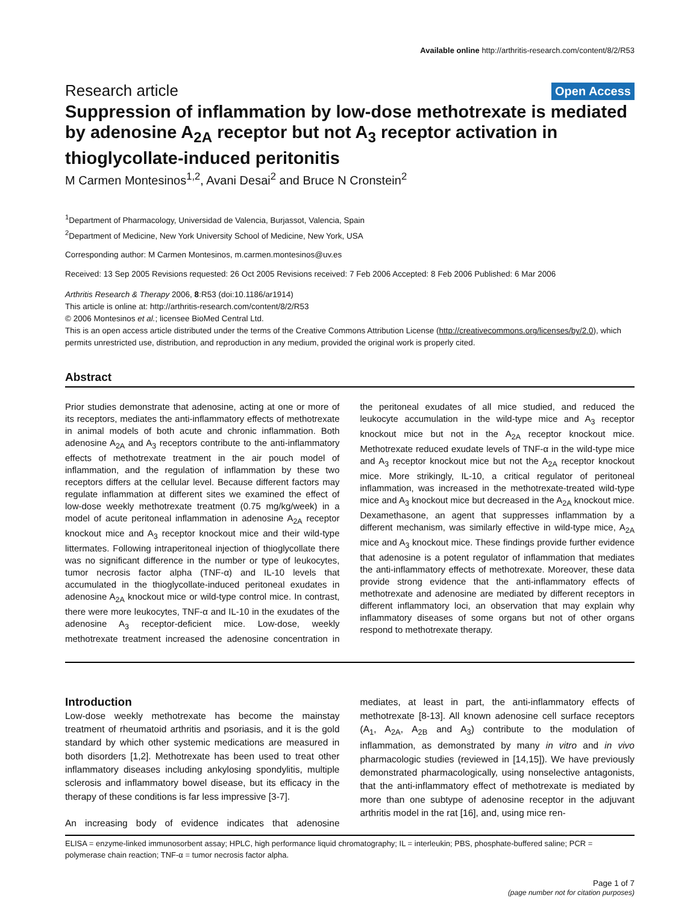Available online http://arthritis-research.com/content/8/2/R53
Research article Open Access
Suppression of inflammation by low-dose methotrexate is mediated by adenosine A<sub>2A</sub> receptor but not A<sub>3</sub> receptor activation in thioglycollate-induced peritonitis
M Carmen Montesinos<sup>1,2</sup>, Avani Desai<sup>2</sup> and Bruce N Cronstein<sup>2</sup>
<sup>1</sup> Department of Pharmacology, Universidad de Valencia, Burjassot, Valencia, Spain
<sup>2</sup> Department of Medicine, New York University School of Medicine, New York, USA
Corresponding author: M Carmen Montesinos, m.carmen.montesinos@uv.es
Received: 13 Sep 2005 Revisions requested: 26 Oct 2005 Revisions received: 7 Feb 2006 Accepted: 8 Feb 2006 Published: 6 Mar 2006
Arthritis Research & Therapy 2006, 8:R53 (doi:10.1186/ar1914)
This article is online at: http://arthritis-research.com/content/8/2/R53
© 2006 Montesinos et al.; licensee BioMed Central Ltd.
This is an open access article distributed under the terms of the Creative Commons Attribution License (http://creativecommons.org/licenses/by/2.0), which permits unrestricted use, distribution, and reproduction in any medium, provided the original work is properly cited.
Abstract
Prior studies demonstrate that adenosine, acting at one or more of its receptors, mediates the anti-inflammatory effects of methotrexate in animal models of both acute and chronic inflammation. Both adenosine A<sub>2A</sub> and A<sub>3</sub> receptors contribute to the anti-inflammatory effects of methotrexate treatment in the air pouch model of inflammation, and the regulation of inflammation by these two receptors differs at the cellular level. Because different factors may regulate inflammation at different sites we examined the effect of low-dose weekly methotrexate treatment (0.75 mg/kg/week) in a model of acute peritoneal inflammation in adenosine A<sub>2A</sub> receptor knockout mice and A<sub>3</sub> receptor knockout mice and their wild-type littermates. Following intraperitoneal injection of thioglycollate there was no significant difference in the number or type of leukocytes, tumor necrosis factor alpha (TNF-α) and IL-10 levels that accumulated in the thioglycollate-induced peritoneal exudates in adenosine A<sub>2A</sub> knockout mice or wild-type control mice. In contrast, there were more leukocytes, TNF-α and IL-10 in the exudates of the adenosine A<sub>3</sub> receptor-deficient mice. Low-dose, weekly methotrexate treatment increased the adenosine concentration in the peritoneal exudates of all mice studied, and reduced the leukocyte accumulation in the wild-type mice and A<sub>3</sub> receptor knockout mice but not in the A<sub>2A</sub> receptor knockout mice. Methotrexate reduced exudate levels of TNF-α in the wild-type mice and A<sub>3</sub> receptor knockout mice but not the A<sub>2A</sub> receptor knockout mice. More strikingly, IL-10, a critical regulator of peritoneal inflammation, was increased in the methotrexate-treated wild-type mice and A<sub>3</sub> knockout mice but decreased in the A<sub>2A</sub> knockout mice. Dexamethasone, an agent that suppresses inflammation by a different mechanism, was similarly effective in wild-type mice, A<sub>2A</sub> mice and A<sub>3</sub> knockout mice. These findings provide further evidence that adenosine is a potent regulator of inflammation that mediates the anti-inflammatory effects of methotrexate. Moreover, these data provide strong evidence that the anti-inflammatory effects of methotrexate and adenosine are mediated by different receptors in different inflammatory loci, an observation that may explain why inflammatory diseases of some organs but not of other organs respond to methotrexate therapy.
Introduction
Low-dose weekly methotrexate has become the mainstay treatment of rheumatoid arthritis and psoriasis, and it is the gold standard by which other systemic medications are measured in both disorders [1,2]. Methotrexate has been used to treat other inflammatory diseases including ankylosing spondylitis, multiple sclerosis and inflammatory bowel disease, but its efficacy in the therapy of these conditions is far less impressive [3-7].
An increasing body of evidence indicates that adenosine mediates, at least in part, the anti-inflammatory effects of methotrexate [8-13]. All known adenosine cell surface receptors (A<sub>1</sub>, A<sub>2A</sub>, A<sub>2B</sub> and A<sub>3</sub>) contribute to the modulation of inflammation, as demonstrated by many in vitro and in vivo pharmacologic studies (reviewed in [14,15]). We have previously demonstrated pharmacologically, using nonselective antagonists, that the anti-inflammatory effect of methotrexate is mediated by more than one subtype of adenosine receptor in the adjuvant arthritis model in the rat [16], and, using mice ren-
ELISA = enzyme-linked immunosorbent assay; HPLC, high performance liquid chromatography; IL = interleukin; PBS, phosphate-buffered saline; PCR = polymerase chain reaction; TNF-α = tumor necrosis factor alpha.
Page 1 of 7
(page number not for citation purposes)